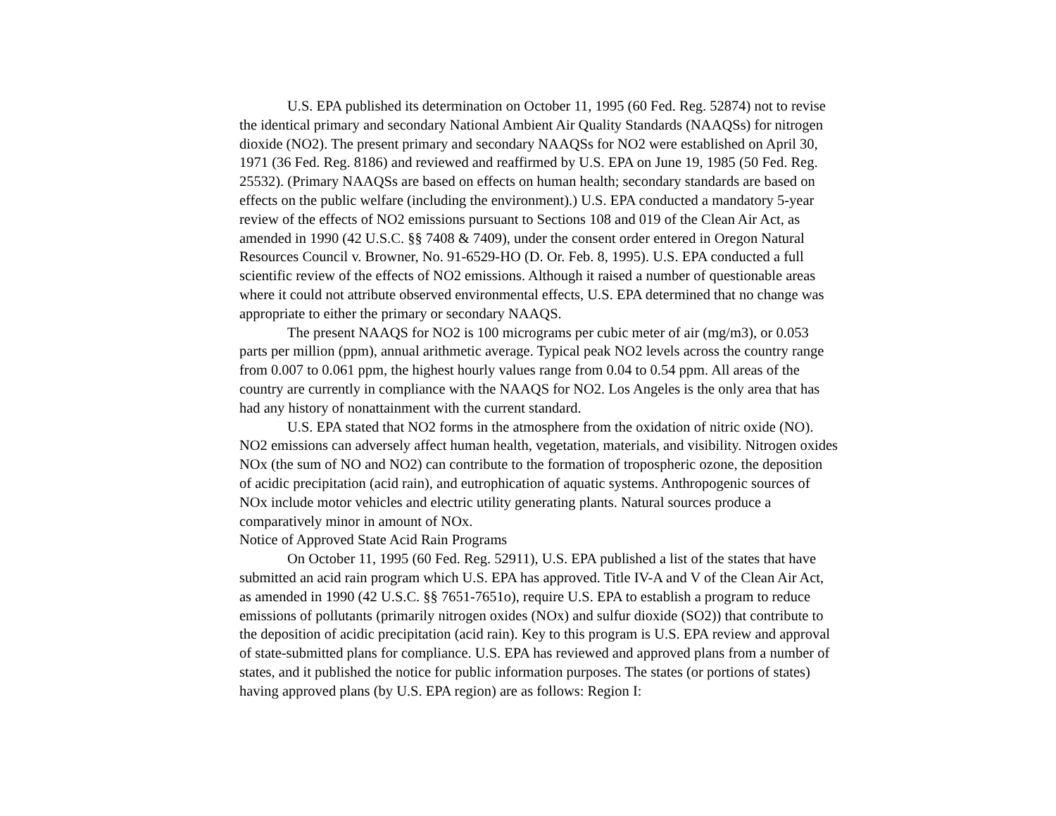U.S. EPA published its determination on October 11, 1995 (60 Fed. Reg. 52874) not to revise the identical primary and secondary National Ambient Air Quality Standards (NAAQSs) for nitrogen dioxide (NO2). The present primary and secondary NAAQSs for NO2 were established on April 30, 1971 (36 Fed. Reg. 8186) and reviewed and reaffirmed by U.S. EPA on June 19, 1985 (50 Fed. Reg. 25532). (Primary NAAQSs are based on effects on human health; secondary standards are based on effects on the public welfare (including the environment).) U.S. EPA conducted a mandatory 5-year review of the effects of NO2 emissions pursuant to Sections 108 and 019 of the Clean Air Act, as amended in 1990 (42 U.S.C. §§ 7408 & 7409), under the consent order entered in Oregon Natural Resources Council v. Browner, No. 91-6529-HO (D. Or. Feb. 8, 1995). U.S. EPA conducted a full scientific review of the effects of NO2 emissions. Although it raised a number of questionable areas where it could not attribute observed environmental effects, U.S. EPA determined that no change was appropriate to either the primary or secondary NAAQS.
The present NAAQS for NO2 is 100 micrograms per cubic meter of air (mg/m3), or 0.053 parts per million (ppm), annual arithmetic average. Typical peak NO2 levels across the country range from 0.007 to 0.061 ppm, the highest hourly values range from 0.04 to 0.54 ppm. All areas of the country are currently in compliance with the NAAQS for NO2. Los Angeles is the only area that has had any history of nonattainment with the current standard.
U.S. EPA stated that NO2 forms in the atmosphere from the oxidation of nitric oxide (NO). NO2 emissions can adversely affect human health, vegetation, materials, and visibility. Nitrogen oxides NOx (the sum of NO and NO2) can contribute to the formation of tropospheric ozone, the deposition of acidic precipitation (acid rain), and eutrophication of aquatic systems. Anthropogenic sources of NOx include motor vehicles and electric utility generating plants. Natural sources produce a comparatively minor in amount of NOx.
Notice of Approved State Acid Rain Programs
On October 11, 1995 (60 Fed. Reg. 52911), U.S. EPA published a list of the states that have submitted an acid rain program which U.S. EPA has approved. Title IV-A and V of the Clean Air Act, as amended in 1990 (42 U.S.C. §§ 7651-7651o), require U.S. EPA to establish a program to reduce emissions of pollutants (primarily nitrogen oxides (NOx) and sulfur dioxide (SO2)) that contribute to the deposition of acidic precipitation (acid rain). Key to this program is U.S. EPA review and approval of state-submitted plans for compliance. U.S. EPA has reviewed and approved plans from a number of states, and it published the notice for public information purposes. The states (or portions of states) having approved plans (by U.S. EPA region) are as follows: Region I: